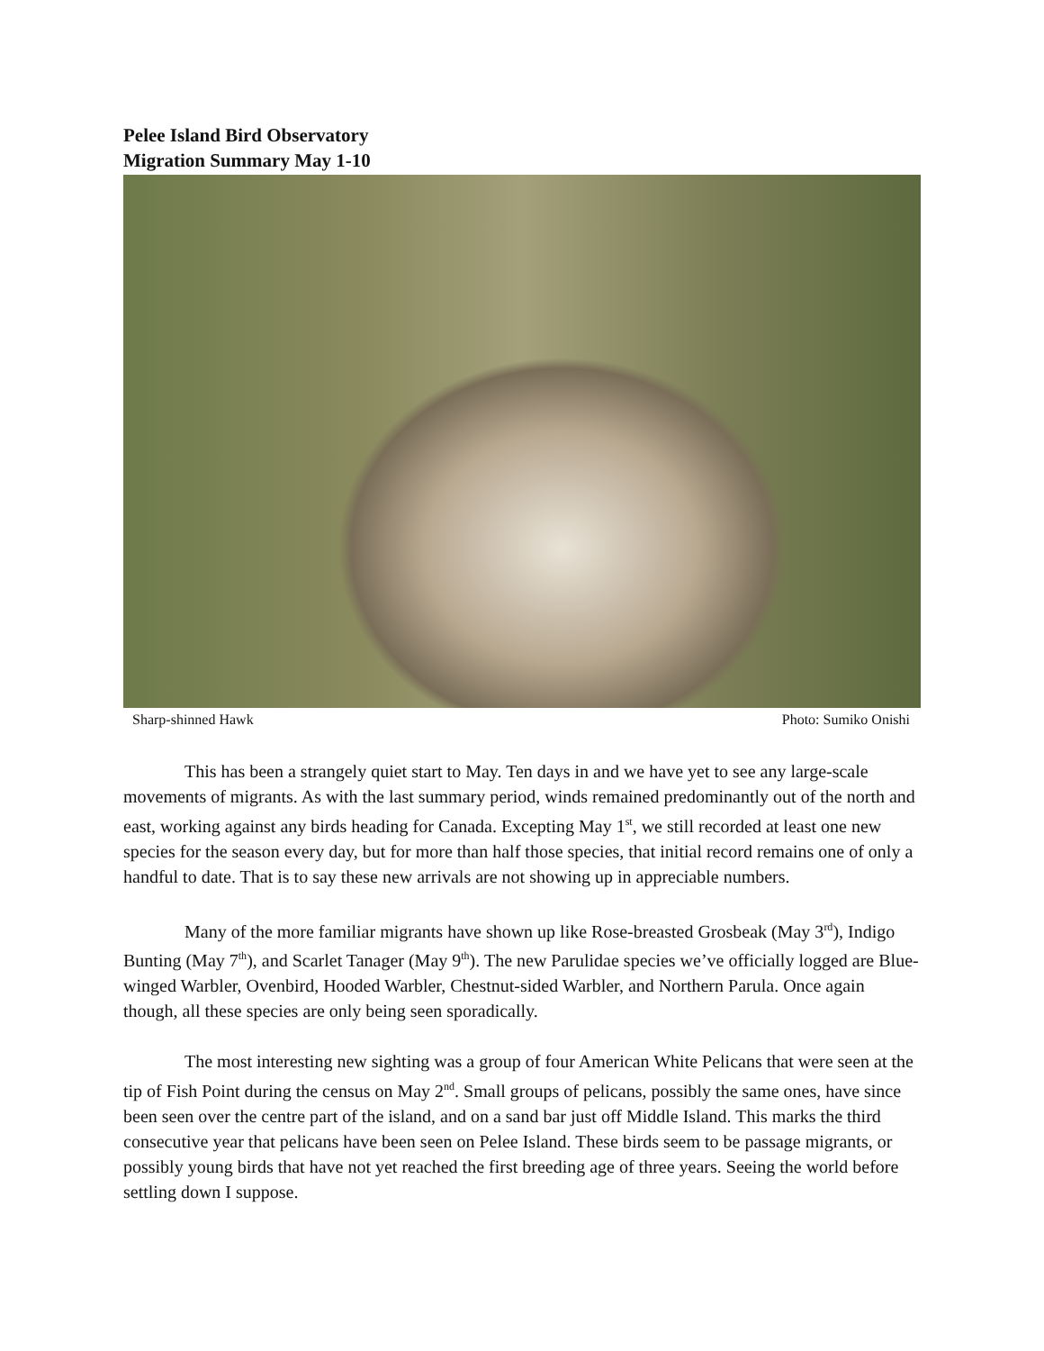Pelee Island Bird Observatory
Migration Summary May 1-10
Sharp-shinned Hawk Photo: Sumiko Onishi
This has been a strangely quiet start to May. Ten days in and we have yet to see any large-scale movements of migrants. As with the last summary period, winds remained predominantly out of the north and east, working against any birds heading for Canada. Excepting May 1<sup>st</sup>, we still recorded at least one new species for the season every day, but for more than half those species, that initial record remains one of only a handful to date. That is to say these new arrivals are not showing up in appreciable numbers.
Many of the more familiar migrants have shown up like Rose-breasted Grosbeak (May 3<sup>rd</sup>), Indigo Bunting (May 7<sup>th</sup>), and Scarlet Tanager (May 9<sup>th</sup>). The new Parulidae species we’ve officially logged are Blue-winged Warbler, Ovenbird, Hooded Warbler, Chestnut-sided Warbler, and Northern Parula. Once again though, all these species are only being seen sporadically.
The most interesting new sighting was a group of four American White Pelicans that were seen at the tip of Fish Point during the census on May 2<sup>nd</sup>. Small groups of pelicans, possibly the same ones, have since been seen over the centre part of the island, and on a sand bar just off Middle Island. This marks the third consecutive year that pelicans have been seen on Pelee Island. These birds seem to be passage migrants, or possibly young birds that have not yet reached the first breeding age of three years. Seeing the world before settling down I suppose.